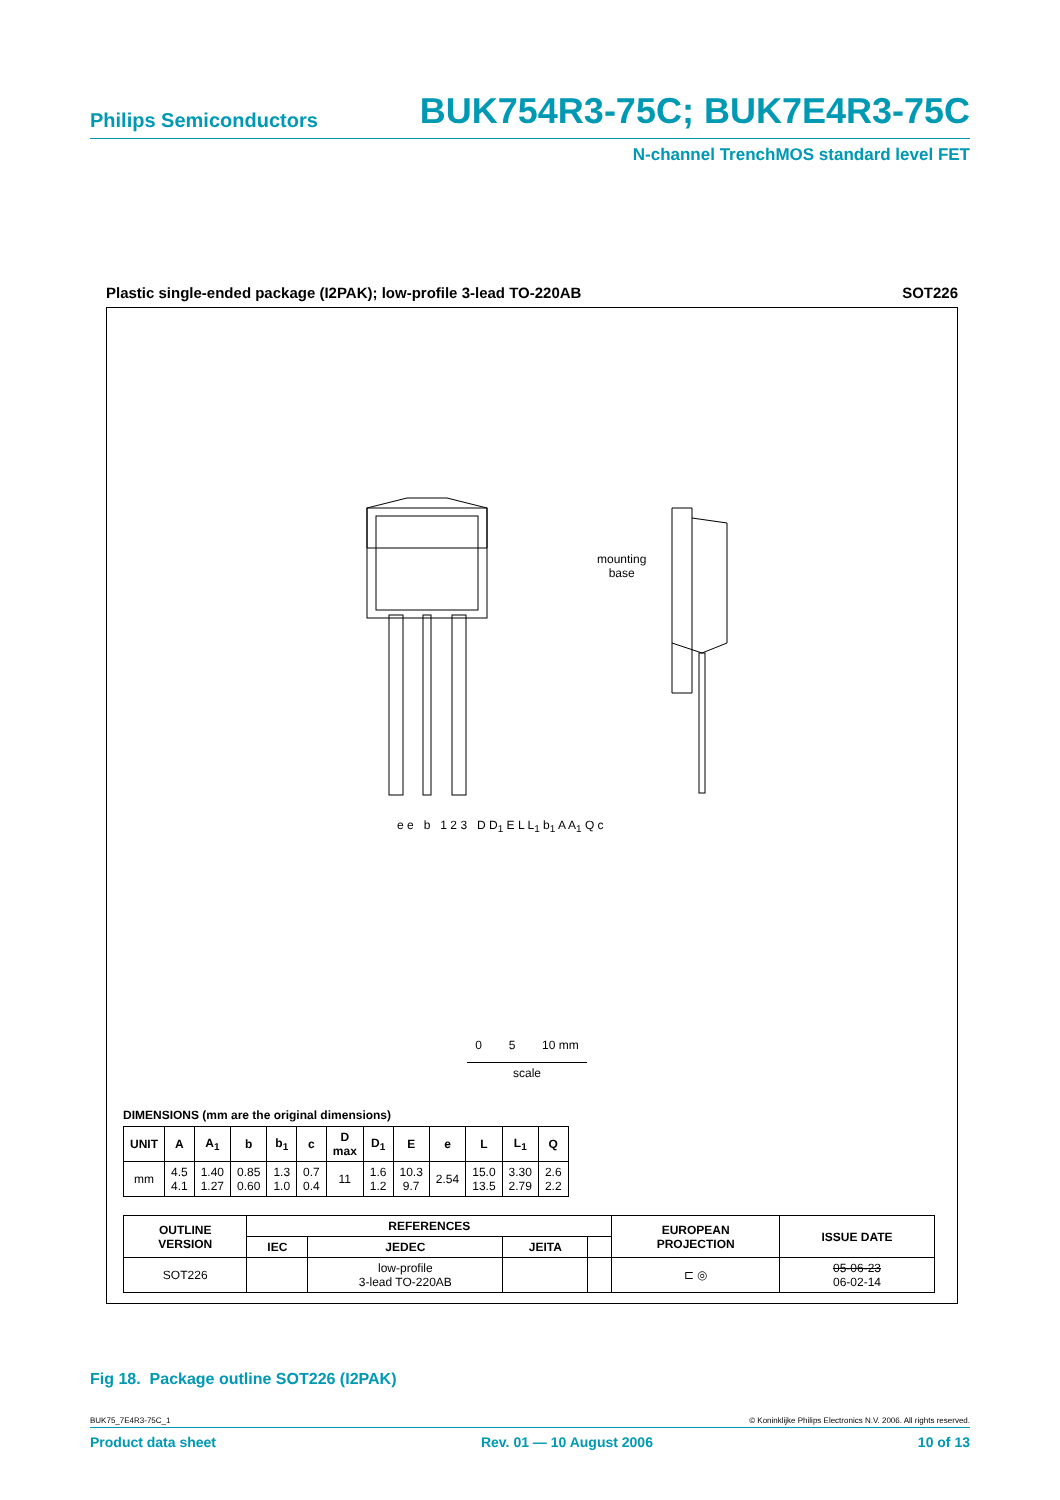Philips Semiconductors BUK754R3-75C; BUK7E4R3-75C
N-channel TrenchMOS standard level FET
Plastic single-ended package (I2PAK); low-profile 3-lead TO-220AB SOT226
mounting
base
e e b 1 2 3 D D<sub>1</sub> E L L<sub>1</sub> b<sub>1</sub> A A<sub>1</sub> Q c
0 5 10 mm
scale
DIMENSIONS (mm are the original dimensions)
| UNIT | A | A<sub>1</sub> | b | b<sub>1</sub> | c | D max | D<sub>1</sub> | E | e | L | L<sub>1</sub> | Q |
| --- | --- | --- | --- | --- | --- | --- | --- | --- | --- | --- | --- | --- |
| mm | 4.5 4.1 | 1.40 1.27 | 0.85 0.60 | 1.3 1.0 | 0.7 0.4 | 11 | 1.6 1.2 | 10.3 9.7 | 2.54 | 15.0 13.5 | 3.30 2.79 | 2.6 2.2 |
| OUTLINE VERSION | REFERENCES | | | | EUROPEAN PROJECTION | ISSUE DATE |
| --- | --- | --- | --- | --- | --- | --- |
| | IEC | JEDEC | JEITA | | | |
| SOT226 | | low-profile 3-lead TO-220AB | | | ⊏ ◎ | 05-06-23 06-02-14 |
Fig 18. Package outline SOT226 (I2PAK)
BUK75_7E4R3-75C_1 © Koninklijke Philips Electronics N.V. 2006. All rights reserved.
Product data sheet Rev. 01 — 10 August 2006 10 of 13